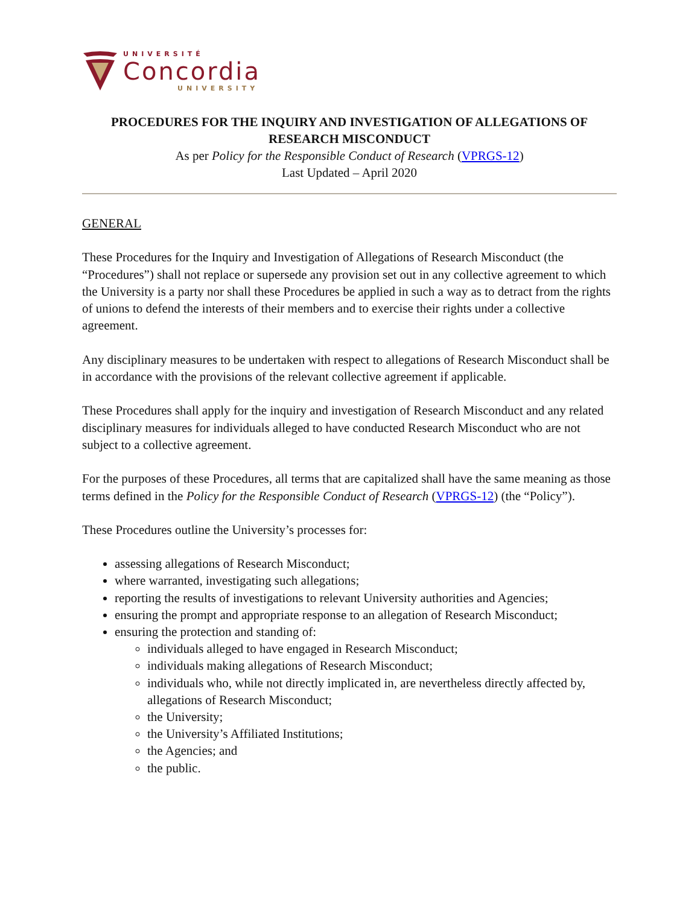UNIVERSITÉ
Concordia
UNIVERSITY
PROCEDURES FOR THE INQUIRY AND INVESTIGATION OF ALLEGATIONS OF RESEARCH MISCONDUCT
As per Policy for the Responsible Conduct of Research (VPRGS-12)
Last Updated – April 2020
GENERAL
These Procedures for the Inquiry and Investigation of Allegations of Research Misconduct (the “Procedures”) shall not replace or supersede any provision set out in any collective agreement to which the University is a party nor shall these Procedures be applied in such a way as to detract from the rights of unions to defend the interests of their members and to exercise their rights under a collective agreement.
Any disciplinary measures to be undertaken with respect to allegations of Research Misconduct shall be in accordance with the provisions of the relevant collective agreement if applicable.
These Procedures shall apply for the inquiry and investigation of Research Misconduct and any related disciplinary measures for individuals alleged to have conducted Research Misconduct who are not subject to a collective agreement.
For the purposes of these Procedures, all terms that are capitalized shall have the same meaning as those terms defined in the Policy for the Responsible Conduct of Research (VPRGS-12) (the “Policy”).
These Procedures outline the University’s processes for:
assessing allegations of Research Misconduct;
where warranted, investigating such allegations;
reporting the results of investigations to relevant University authorities and Agencies;
ensuring the prompt and appropriate response to an allegation of Research Misconduct;
ensuring the protection and standing of:
individuals alleged to have engaged in Research Misconduct;
individuals making allegations of Research Misconduct;
individuals who, while not directly implicated in, are nevertheless directly affected by, allegations of Research Misconduct;
the University;
the University’s Affiliated Institutions;
the Agencies; and
the public.